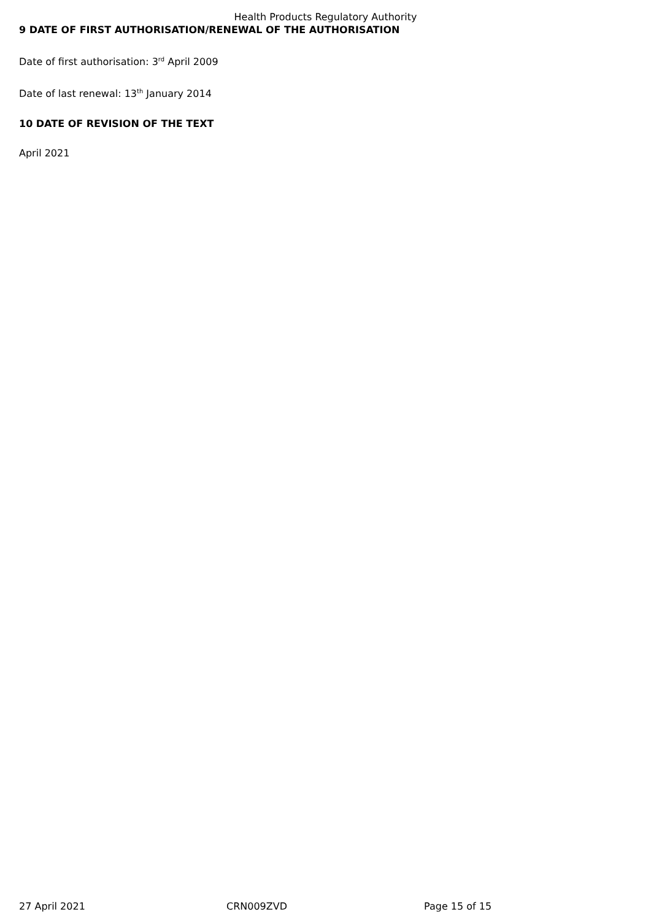Health Products Regulatory Authority
9 DATE OF FIRST AUTHORISATION/RENEWAL OF THE AUTHORISATION
Date of first authorisation: 3<sup>rd</sup> April 2009
Date of last renewal: 13<sup>th</sup> January 2014
10 DATE OF REVISION OF THE TEXT
April 2021
27 April 2021 CRN009ZVD Page 15 of 15